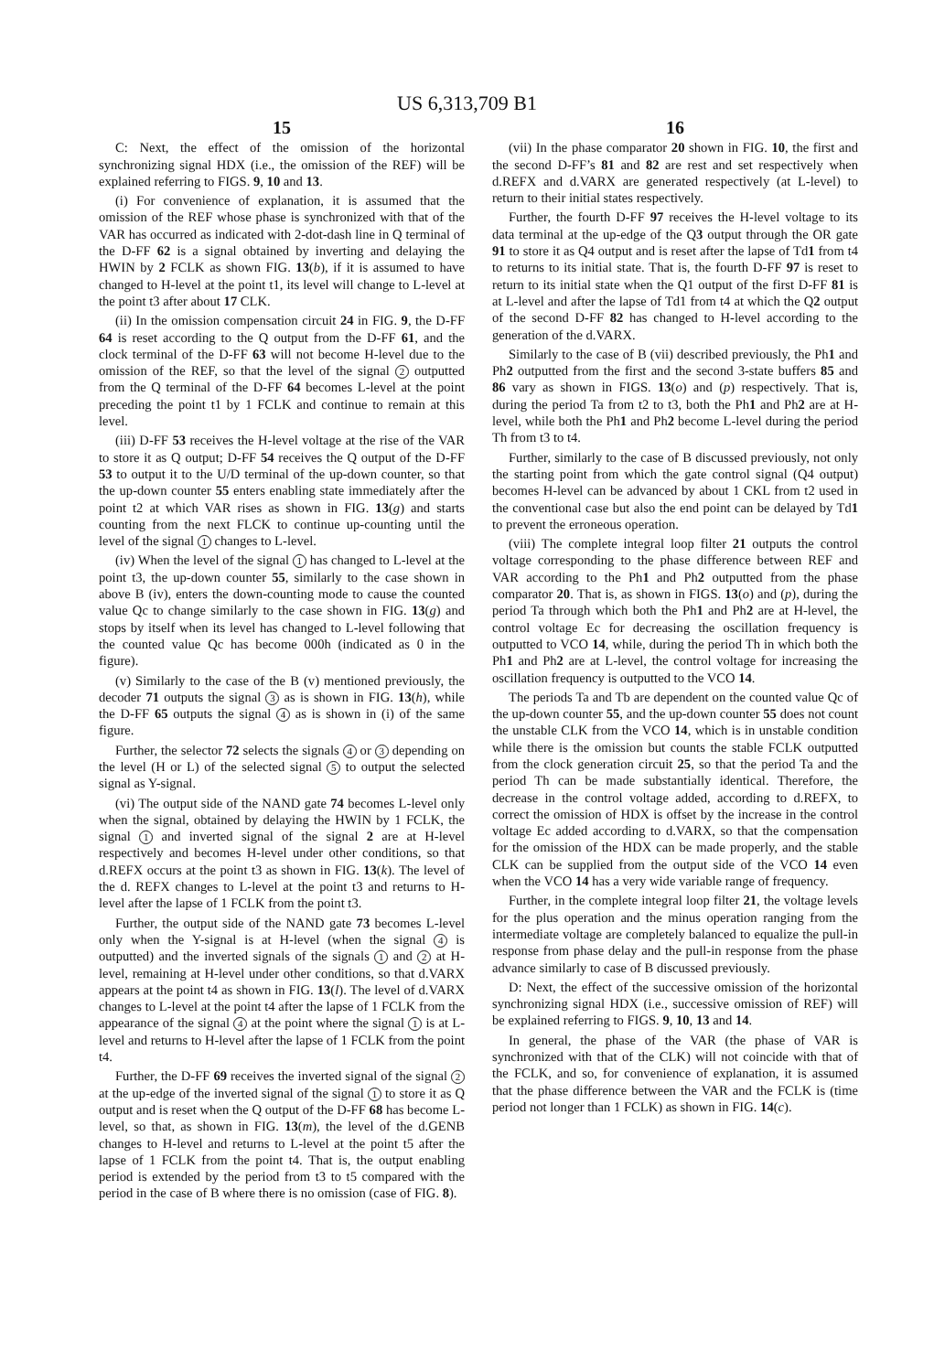US 6,313,709 B1
15
C: Next, the effect of the omission of the horizontal synchronizing signal HDX (i.e., the omission of the REF) will be explained referring to FIGS. 9, 10 and 13.
(i) For convenience of explanation, it is assumed that the omission of the REF whose phase is synchronized with that of the VAR has occurred as indicated with 2-dot-dash line in Q terminal of the D-FF 62 is a signal obtained by inverting and delaying the HWIN by 2 FCLK as shown FIG. 13(b), if it is assumed to have changed to H-level at the point t1, its level will change to L-level at the point t3 after about 17 CLK.
(ii) In the omission compensation circuit 24 in FIG. 9, the D-FF 64 is reset according to the Q output from the D-FF 61, and the clock terminal of the D-FF 63 will not become H-level due to the omission of the REF, so that the level of the signal 2 outputted from the Q terminal of the D-FF 64 becomes L-level at the point preceding the point t1 by 1 FCLK and continue to remain at this level.
(iii) D-FF 53 receives the H-level voltage at the rise of the VAR to store it as Q output; D-FF 54 receives the Q output of the D-FF 53 to output it to the U/D terminal of the up-down counter, so that the up-down counter 55 enters enabling state immediately after the point t2 at which VAR rises as shown in FIG. 13(g) and starts counting from the next FLCK to continue up-counting until the level of the signal 1 changes to L-level.
(iv) When the level of the signal 1 has changed to L-level at the point t3, the up-down counter 55, similarly to the case shown in above B (iv), enters the down-counting mode to cause the counted value Qc to change similarly to the case shown in FIG. 13(g) and stops by itself when its level has changed to L-level following that the counted value Qc has become 000h (indicated as 0 in the figure).
(v) Similarly to the case of the B (v) mentioned previously, the decoder 71 outputs the signal 3 as is shown in FIG. 13(h), while the D-FF 65 outputs the signal 4 as is shown in (i) of the same figure.
Further, the selector 72 selects the signals 4 or 3 depending on the level (H or L) of the selected signal 5 to output the selected signal as Y-signal.
(vi) The output side of the NAND gate 74 becomes L-level only when the signal, obtained by delaying the HWIN by 1 FCLK, the signal 1 and inverted signal of the signal 2 are at H-level respectively and becomes H-level under other conditions, so that d.REFX occurs at the point t3 as shown in FIG. 13(k). The level of the d. REFX changes to L-level at the point t3 and returns to H-level after the lapse of 1 FCLK from the point t3.
Further, the output side of the NAND gate 73 becomes L-level only when the Y-signal is at H-level (when the signal 4 is outputted) and the inverted signals of the signals 1 and 2 at H-level, remaining at H-level under other conditions, so that d.VARX appears at the point t4 as shown in FIG. 13(l). The level of d.VARX changes to L-level at the point t4 after the lapse of 1 FCLK from the appearance of the signal 4 at the point where the signal 1 is at L-level and returns to H-level after the lapse of 1 FCLK from the point t4.
Further, the D-FF 69 receives the inverted signal of the signal 2 at the up-edge of the inverted signal of the signal 1 to store it as Q output and is reset when the Q output of the D-FF 68 has become L-level, so that, as shown in FIG. 13(m), the level of the d.GENB changes to H-level and returns to L-level at the point t5 after the lapse of 1 FCLK from the point t4. That is, the output enabling period is extended by the period from t3 to t5 compared with the period in the case of B where there is no omission (case of FIG. 8).
16
(vii) In the phase comparator 20 shown in FIG. 10, the first and the second D-FF’s 81 and 82 are rest and set respectively when d.REFX and d.VARX are generated respectively (at L-level) to return to their initial states respectively.
Further, the fourth D-FF 97 receives the H-level voltage to its data terminal at the up-edge of the Q3 output through the OR gate 91 to store it as Q4 output and is reset after the lapse of Td1 from t4 to returns to its initial state. That is, the fourth D-FF 97 is reset to return to its initial state when the Q1 output of the first D-FF 81 is at L-level and after the lapse of Td1 from t4 at which the Q2 output of the second D-FF 82 has changed to H-level according to the generation of the d.VARX.
Similarly to the case of B (vii) described previously, the Ph1 and Ph2 outputted from the first and the second 3-state buffers 85 and 86 vary as shown in FIGS. 13(o) and (p) respectively. That is, during the period Ta from t2 to t3, both the Ph1 and Ph2 are at H-level, while both the Ph1 and Ph2 become L-level during the period Th from t3 to t4.
Further, similarly to the case of B discussed previously, not only the starting point from which the gate control signal (Q4 output) becomes H-level can be advanced by about 1 CKL from t2 used in the conventional case but also the end point can be delayed by Td1 to prevent the erroneous operation.
(viii) The complete integral loop filter 21 outputs the control voltage corresponding to the phase difference between REF and VAR according to the Ph1 and Ph2 outputted from the phase comparator 20. That is, as shown in FIGS. 13(o) and (p), during the period Ta through which both the Ph1 and Ph2 are at H-level, the control voltage Ec for decreasing the oscillation frequency is outputted to VCO 14, while, during the period Th in which both the Ph1 and Ph2 are at L-level, the control voltage for increasing the oscillation frequency is outputted to the VCO 14.
The periods Ta and Tb are dependent on the counted value Qc of the up-down counter 55, and the up-down counter 55 does not count the unstable CLK from the VCO 14, which is in unstable condition while there is the omission but counts the stable FCLK outputted from the clock generation circuit 25, so that the period Ta and the period Th can be made substantially identical. Therefore, the decrease in the control voltage added, according to d.REFX, to correct the omission of HDX is offset by the increase in the control voltage Ec added according to d.VARX, so that the compensation for the omission of the HDX can be made properly, and the stable CLK can be supplied from the output side of the VCO 14 even when the VCO 14 has a very wide variable range of frequency.
Further, in the complete integral loop filter 21, the voltage levels for the plus operation and the minus operation ranging from the intermediate voltage are completely balanced to equalize the pull-in response from phase delay and the pull-in response from the phase advance similarly to case of B discussed previously.
D: Next, the effect of the successive omission of the horizontal synchronizing signal HDX (i.e., successive omission of REF) will be explained referring to FIGS. 9, 10, 13 and 14.
In general, the phase of the VAR (the phase of VAR is synchronized with that of the CLK) will not coincide with that of the FCLK, and so, for convenience of explanation, it is assumed that the phase difference between the VAR and the FCLK is (time period not longer than 1 FCLK) as shown in FIG. 14(c).